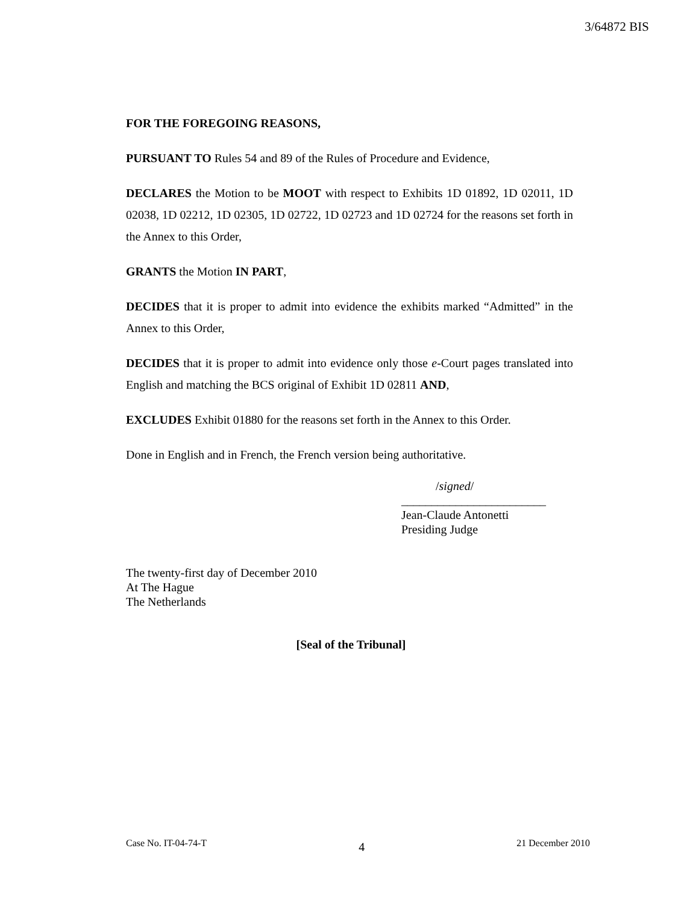3/64872 BIS
FOR THE FOREGOING REASONS,
PURSUANT TO Rules 54 and 89 of the Rules of Procedure and Evidence,
DECLARES the Motion to be MOOT with respect to Exhibits 1D 01892, 1D 02011, 1D 02038, 1D 02212, 1D 02305, 1D 02722, 1D 02723 and 1D 02724 for the reasons set forth in the Annex to this Order,
GRANTS the Motion IN PART,
DECIDES that it is proper to admit into evidence the exhibits marked “Admitted” in the Annex to this Order,
DECIDES that it is proper to admit into evidence only those e-Court pages translated into English and matching the BCS original of Exhibit 1D 02811 AND,
EXCLUDES Exhibit 01880 for the reasons set forth in the Annex to this Order.
Done in English and in French, the French version being authoritative.
/signed/
________________________
Jean-Claude Antonetti
Presiding Judge
The twenty-first day of December 2010
At The Hague
The Netherlands
[Seal of the Tribunal]
Case No. IT-04-74-T 4 21 December 2010